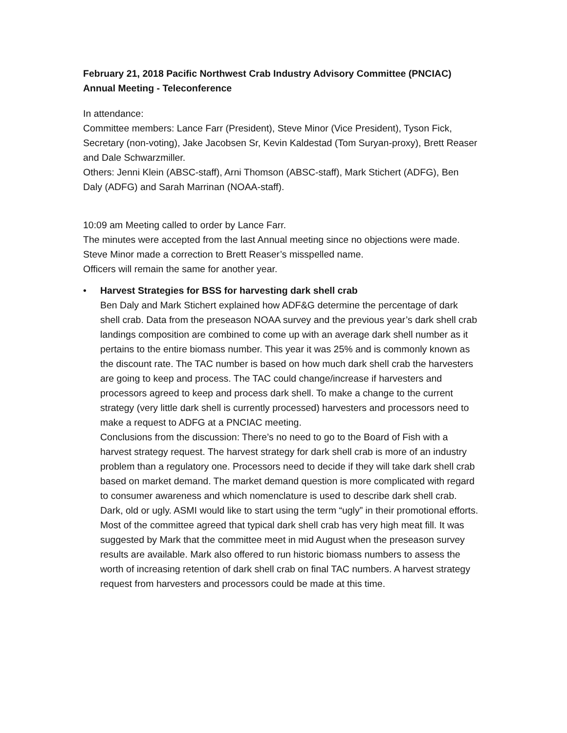February 21, 2018 Pacific Northwest Crab Industry Advisory Committee (PNCIAC)
Annual Meeting - Teleconference
In attendance:
Committee members: Lance Farr (President), Steve Minor (Vice President), Tyson Fick, Secretary (non-voting), Jake Jacobsen Sr, Kevin Kaldestad (Tom Suryan-proxy), Brett Reaser and Dale Schwarzmiller.
Others: Jenni Klein (ABSC-staff), Arni Thomson (ABSC-staff), Mark Stichert (ADFG), Ben Daly (ADFG) and Sarah Marrinan (NOAA-staff).
10:09 am Meeting called to order by Lance Farr.
The minutes were accepted from the last Annual meeting since no objections were made. Steve Minor made a correction to Brett Reaser’s misspelled name.
Officers will remain the same for another year.
• Harvest Strategies for BSS for harvesting dark shell crab
Ben Daly and Mark Stichert explained how ADF&G determine the percentage of dark shell crab. Data from the preseason NOAA survey and the previous year’s dark shell crab landings composition are combined to come up with an average dark shell number as it pertains to the entire biomass number. This year it was 25% and is commonly known as the discount rate. The TAC number is based on how much dark shell crab the harvesters are going to keep and process. The TAC could change/increase if harvesters and processors agreed to keep and process dark shell. To make a change to the current strategy (very little dark shell is currently processed) harvesters and processors need to make a request to ADFG at a PNCIAC meeting.
Conclusions from the discussion: There’s no need to go to the Board of Fish with a harvest strategy request. The harvest strategy for dark shell crab is more of an industry problem than a regulatory one. Processors need to decide if they will take dark shell crab based on market demand. The market demand question is more complicated with regard to consumer awareness and which nomenclature is used to describe dark shell crab. Dark, old or ugly. ASMI would like to start using the term “ugly” in their promotional efforts. Most of the committee agreed that typical dark shell crab has very high meat fill. It was suggested by Mark that the committee meet in mid August when the preseason survey results are available. Mark also offered to run historic biomass numbers to assess the worth of increasing retention of dark shell crab on final TAC numbers. A harvest strategy request from harvesters and processors could be made at this time.